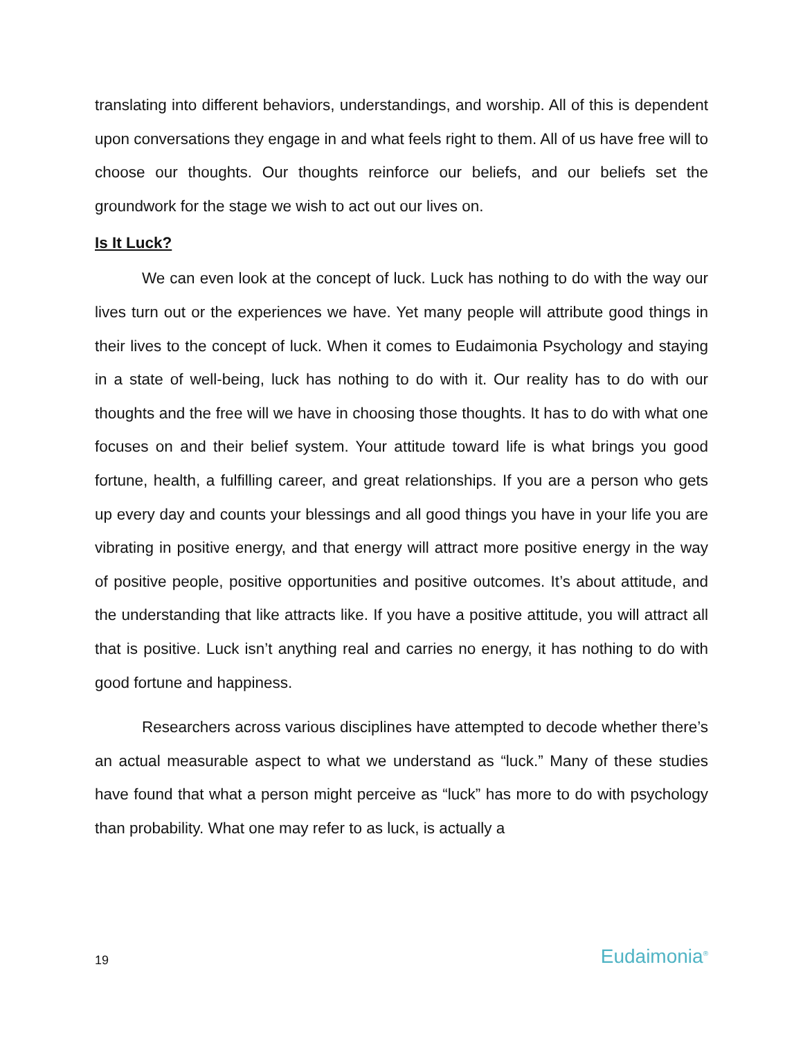translating into different behaviors, understandings, and worship. All of this is dependent upon conversations they engage in and what feels right to them. All of us have free will to choose our thoughts. Our thoughts reinforce our beliefs, and our beliefs set the groundwork for the stage we wish to act out our lives on.
Is It Luck?
We can even look at the concept of luck. Luck has nothing to do with the way our lives turn out or the experiences we have. Yet many people will attribute good things in their lives to the concept of luck. When it comes to Eudaimonia Psychology and staying in a state of well-being, luck has nothing to do with it. Our reality has to do with our thoughts and the free will we have in choosing those thoughts. It has to do with what one focuses on and their belief system. Your attitude toward life is what brings you good fortune, health, a fulfilling career, and great relationships. If you are a person who gets up every day and counts your blessings and all good things you have in your life you are vibrating in positive energy, and that energy will attract more positive energy in the way of positive people, positive opportunities and positive outcomes. It’s about attitude, and the understanding that like attracts like. If you have a positive attitude, you will attract all that is positive. Luck isn’t anything real and carries no energy, it has nothing to do with good fortune and happiness.
Researchers across various disciplines have attempted to decode whether there’s an actual measurable aspect to what we understand as “luck.” Many of these studies have found that what a person might perceive as “luck” has more to do with psychology than probability. What one may refer to as luck, is actually a
19 Eudaimonia<sup>®</sup>